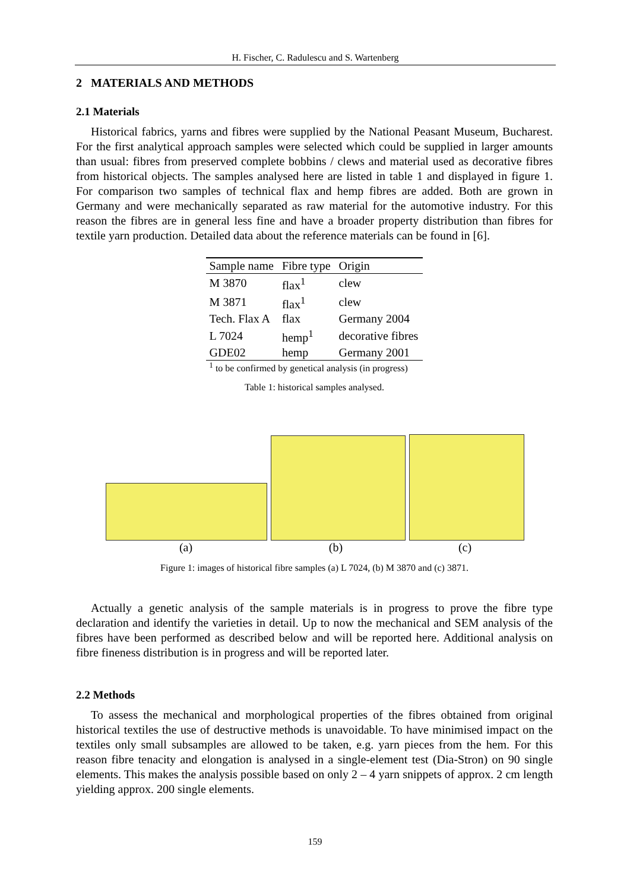H. Fischer, C. Radulescu and S. Wartenberg
2 MATERIALS AND METHODS
2.1 Materials
Historical fabrics, yarns and fibres were supplied by the National Peasant Museum, Bucharest. For the first analytical approach samples were selected which could be supplied in larger amounts than usual: fibres from preserved complete bobbins / clews and material used as decorative fibres from historical objects. The samples analysed here are listed in table 1 and displayed in figure 1. For comparison two samples of technical flax and hemp fibres are added. Both are grown in Germany and were mechanically separated as raw material for the automotive industry. For this reason the fibres are in general less fine and have a broader property distribution than fibres for textile yarn production. Detailed data about the reference materials can be found in [6].
| Sample name | Fibre type | Origin |
| --- | --- | --- |
| M 3870 | flax<sup>1</sup> | clew |
| M 3871 | flax<sup>1</sup> | clew |
| Tech. Flax A | flax | Germany 2004 |
| L 7024 | hemp<sup>1</sup> | decorative fibres |
| GDE02 | hemp | Germany 2001 |
<sup>1</sup> to be confirmed by genetical analysis (in progress)
Table 1: historical samples analysed.
(a) (b) (c)
Figure 1: images of historical fibre samples (a) L 7024, (b) M 3870 and (c) 3871.
Actually a genetic analysis of the sample materials is in progress to prove the fibre type declaration and identify the varieties in detail. Up to now the mechanical and SEM analysis of the fibres have been performed as described below and will be reported here. Additional analysis on fibre fineness distribution is in progress and will be reported later.
2.2 Methods
To assess the mechanical and morphological properties of the fibres obtained from original historical textiles the use of destructive methods is unavoidable. To have minimised impact on the textiles only small subsamples are allowed to be taken, e.g. yarn pieces from the hem. For this reason fibre tenacity and elongation is analysed in a single-element test (Dia-Stron) on 90 single elements. This makes the analysis possible based on only 2 – 4 yarn snippets of approx. 2 cm length yielding approx. 200 single elements.
159